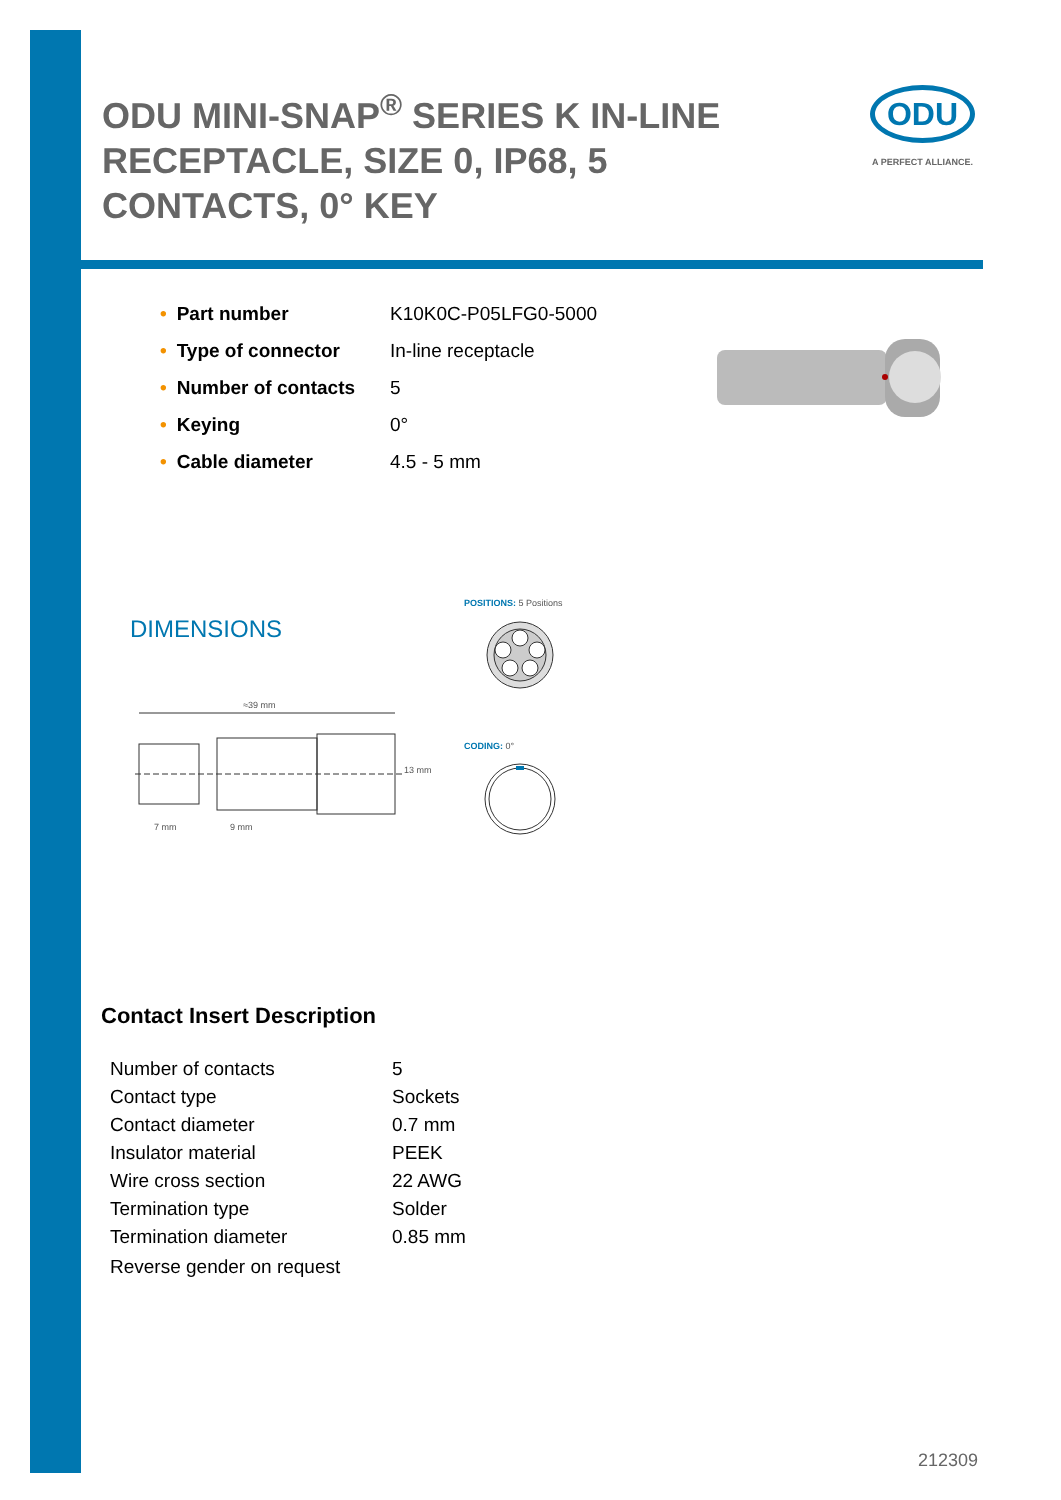ODU MINI-SNAP<sup>®</sup> SERIES K IN-LINE RECEPTACLE, SIZE 0, IP68, 5 CONTACTS, 0° KEY
ODU
A PERFECT ALLIANCE.
| • Part number | K10K0C-P05LFG0-5000 |
| • Type of connector | In-line receptacle |
| • Number of contacts | 5 |
| • Keying | 0° |
| • Cable diameter | 4.5 - 5 mm |
DIMENSIONS
POSITIONS: 5 Positions
CODING: 0°
≈39 mm
7 mm 9 mm
13 mm
Contact Insert Description
| Number of contacts | 5 |
| Contact type | Sockets |
| Contact diameter | 0.7 mm |
| Insulator material | PEEK |
| Wire cross section | 22 AWG |
| Termination type | Solder |
| Termination diameter | 0.85 mm |
| Reverse gender on request | |
212309